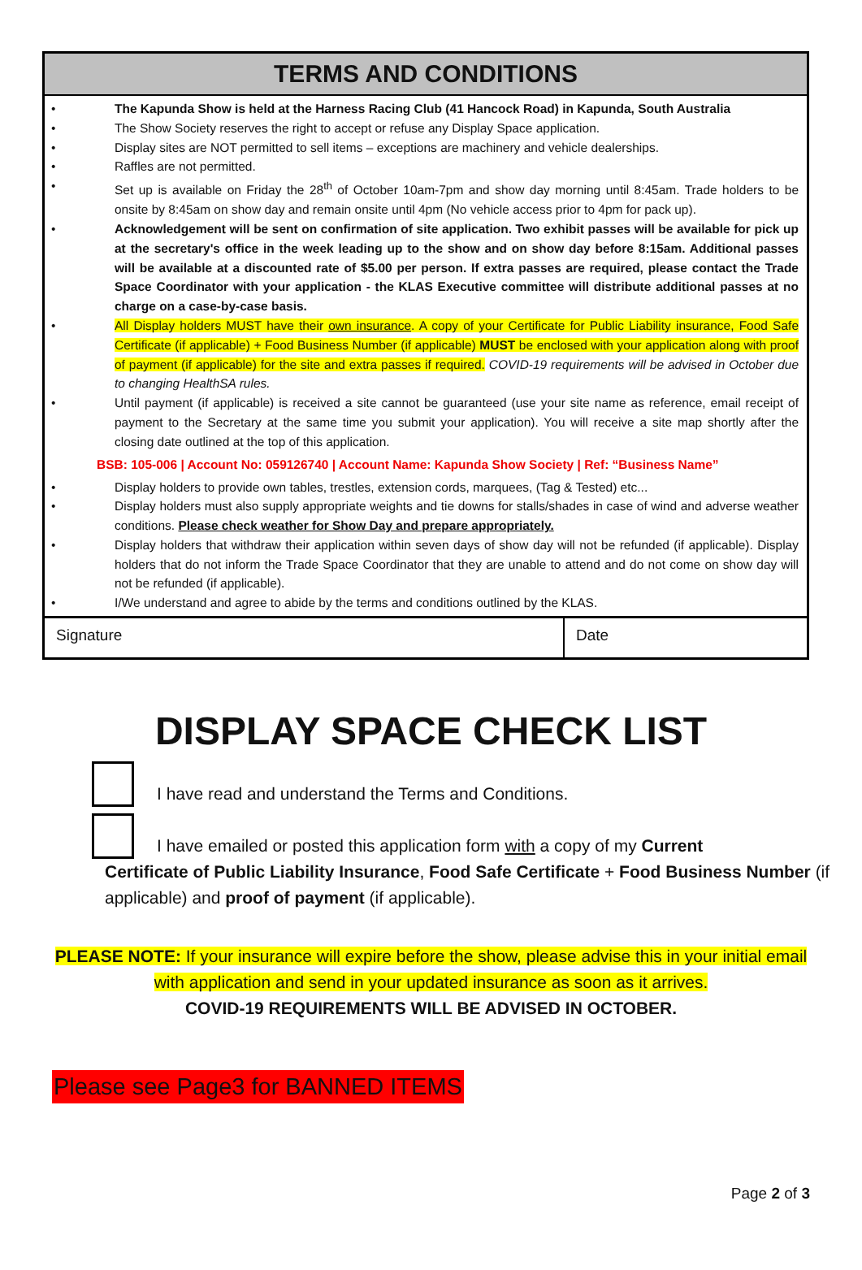TERMS AND CONDITIONS
• The Kapunda Show is held at the Harness Racing Club (41 Hancock Road) in Kapunda, South Australia
• The Show Society reserves the right to accept or refuse any Display Space application.
• Display sites are NOT permitted to sell items – exceptions are machinery and vehicle dealerships.
• Raffles are not permitted.
• Set up is available on Friday the 28<sup>th</sup> of October 10am-7pm and show day morning until 8:45am. Trade holders to be onsite by 8:45am on show day and remain onsite until 4pm (No vehicle access prior to 4pm for pack up).
• Acknowledgement will be sent on confirmation of site application. Two exhibit passes will be available for pick up at the secretary's office in the week leading up to the show and on show day before 8:15am. Additional passes will be available at a discounted rate of $5.00 per person. If extra passes are required, please contact the Trade Space Coordinator with your application - the KLAS Executive committee will distribute additional passes at no charge on a case-by-case basis.
• All Display holders MUST have their own insurance. A copy of your Certificate for Public Liability insurance, Food Safe Certificate (if applicable) + Food Business Number (if applicable) MUST be enclosed with your application along with proof of payment (if applicable) for the site and extra passes if required. COVID-19 requirements will be advised in October due to changing HealthSA rules.
• Until payment (if applicable) is received a site cannot be guaranteed (use your site name as reference, email receipt of payment to the Secretary at the same time you submit your application). You will receive a site map shortly after the closing date outlined at the top of this application.
BSB: 105-006 | Account No: 059126740 | Account Name: Kapunda Show Society | Ref: “Business Name”
• Display holders to provide own tables, trestles, extension cords, marquees, (Tag & Tested) etc...
• Display holders must also supply appropriate weights and tie downs for stalls/shades in case of wind and adverse weather conditions. Please check weather for Show Day and prepare appropriately.
• Display holders that withdraw their application within seven days of show day will not be refunded (if applicable). Display holders that do not inform the Trade Space Coordinator that they are unable to attend and do not come on show day will not be refunded (if applicable).
• I/We understand and agree to abide by the terms and conditions outlined by the KLAS.
Signature Date
DISPLAY SPACE CHECK LIST
I have read and understand the Terms and Conditions.
I have emailed or posted this application form with a copy of my Current
Certificate of Public Liability Insurance, Food Safe Certificate + Food Business Number (if applicable) and proof of payment (if applicable).
PLEASE NOTE: If your insurance will expire before the show, please advise this in your initial email with application and send in your updated insurance as soon as it arrives.
COVID-19 REQUIREMENTS WILL BE ADVISED IN OCTOBER.
Please see Page3 for BANNED ITEMS
Page 2 of 3